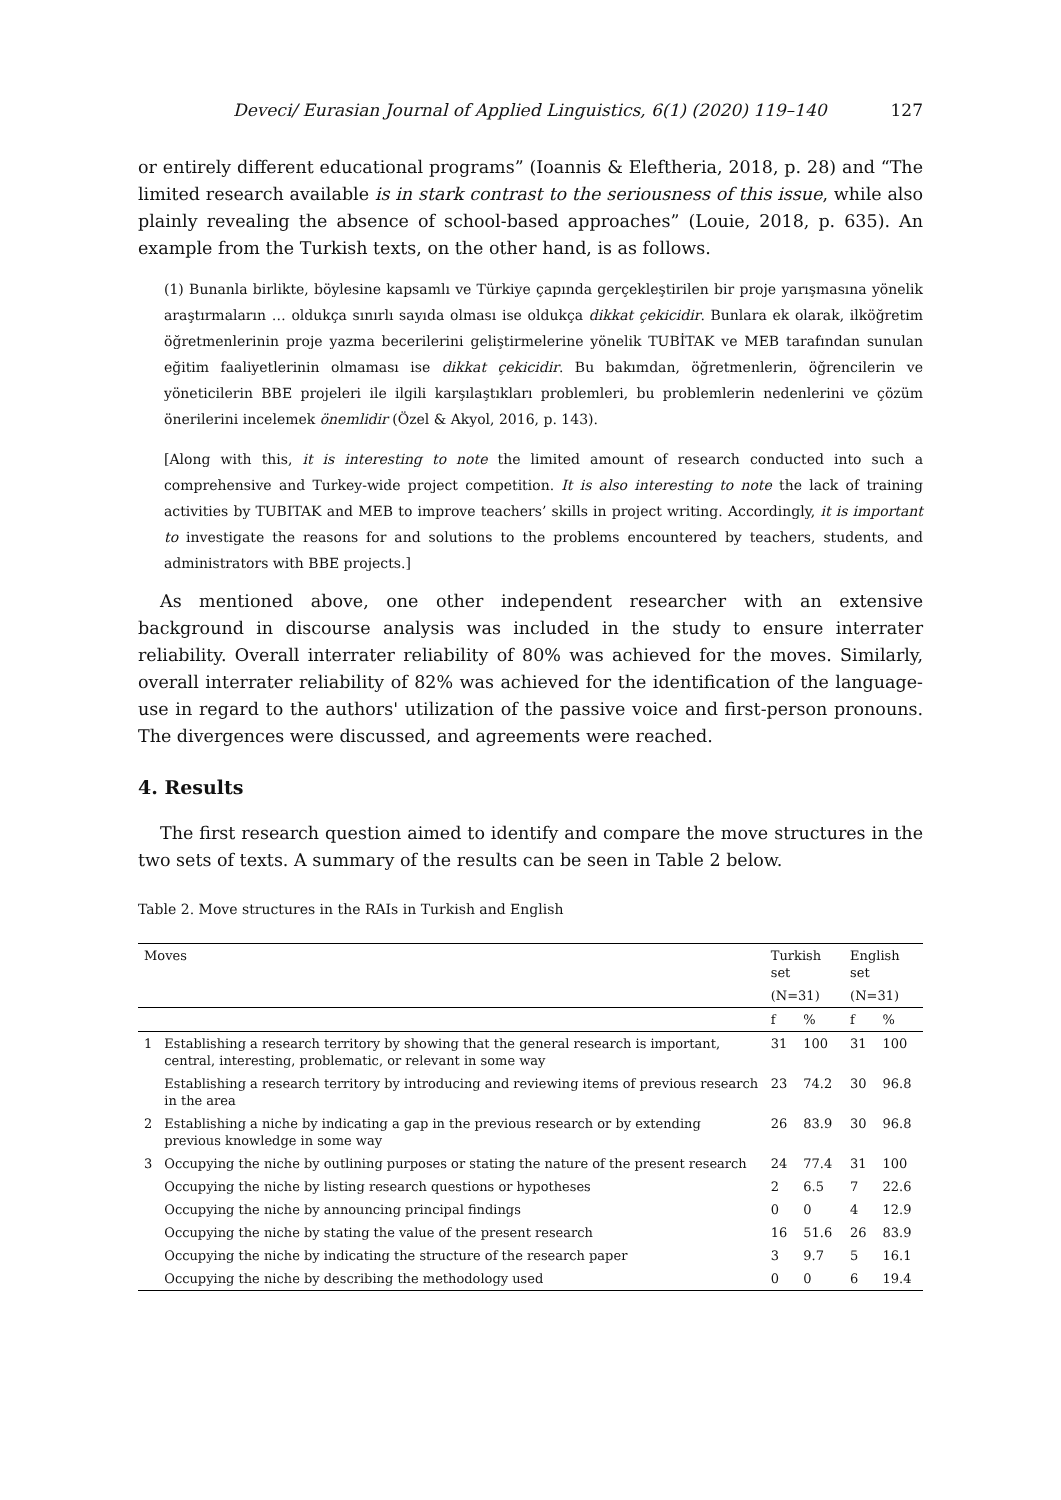Deveci/ Eurasian Journal of Applied Linguistics, 6(1) (2020) 119–140 127
or entirely different educational programs” (Ioannis & Eleftheria, 2018, p. 28) and “The limited research available is in stark contrast to the seriousness of this issue, while also plainly revealing the absence of school-based approaches” (Louie, 2018, p. 635). An example from the Turkish texts, on the other hand, is as follows.
(1) Bunanla birlikte, böylesine kapsamlı ve Türkiye çapında gerçekleştirilen bir proje yarışmasına yönelik araştırmaların … oldukça sınırlı sayıda olması ise oldukça dikkat çekicidir. Bunlara ek olarak, ilköğretim öğretmenlerinin proje yazma becerilerini geliştirmelerine yönelik TUBİTAK ve MEB tarafından sunulan eğitim faaliyetlerinin olmaması ise dikkat çekicidir. Bu bakımdan, öğretmenlerin, öğrencilerin ve yöneticilerin BBE projeleri ile ilgili karşılaştıkları problemleri, bu problemlerin nedenlerini ve çözüm önerilerini incelemek önemlidir (Özel & Akyol, 2016, p. 143).
[Along with this, it is interesting to note the limited amount of research conducted into such a comprehensive and Turkey-wide project competition. It is also interesting to note the lack of training activities by TUBITAK and MEB to improve teachers’ skills in project writing. Accordingly, it is important to investigate the reasons for and solutions to the problems encountered by teachers, students, and administrators with BBE projects.]
As mentioned above, one other independent researcher with an extensive background in discourse analysis was included in the study to ensure interrater reliability. Overall interrater reliability of 80% was achieved for the moves. Similarly, overall interrater reliability of 82% was achieved for the identification of the language-use in regard to the authors' utilization of the passive voice and first-person pronouns. The divergences were discussed, and agreements were reached.
4. Results
The first research question aimed to identify and compare the move structures in the two sets of texts. A summary of the results can be seen in Table 2 below.
Table 2. Move structures in the RAIs in Turkish and English
| Moves | | Turkish set | | English set | |
| --- | --- | --- | --- | --- | --- |
| | | (N=31) | | (N=31) | |
| | | f | % | f | % |
| 1 | Establishing a research territory by showing that the general research is important, central, interesting, problematic, or relevant in some way | 31 | 100 | 31 | 100 |
| | Establishing a research territory by introducing and reviewing items of previous research in the area | 23 | 74.2 | 30 | 96.8 |
| 2 | Establishing a niche by indicating a gap in the previous research or by extending previous knowledge in some way | 26 | 83.9 | 30 | 96.8 |
| 3 | Occupying the niche by outlining purposes or stating the nature of the present research | 24 | 77.4 | 31 | 100 |
| | Occupying the niche by listing research questions or hypotheses | 2 | 6.5 | 7 | 22.6 |
| | Occupying the niche by announcing principal findings | 0 | 0 | 4 | 12.9 |
| | Occupying the niche by stating the value of the present research | 16 | 51.6 | 26 | 83.9 |
| | Occupying the niche by indicating the structure of the research paper | 3 | 9.7 | 5 | 16.1 |
| | Occupying the niche by describing the methodology used | 0 | 0 | 6 | 19.4 |